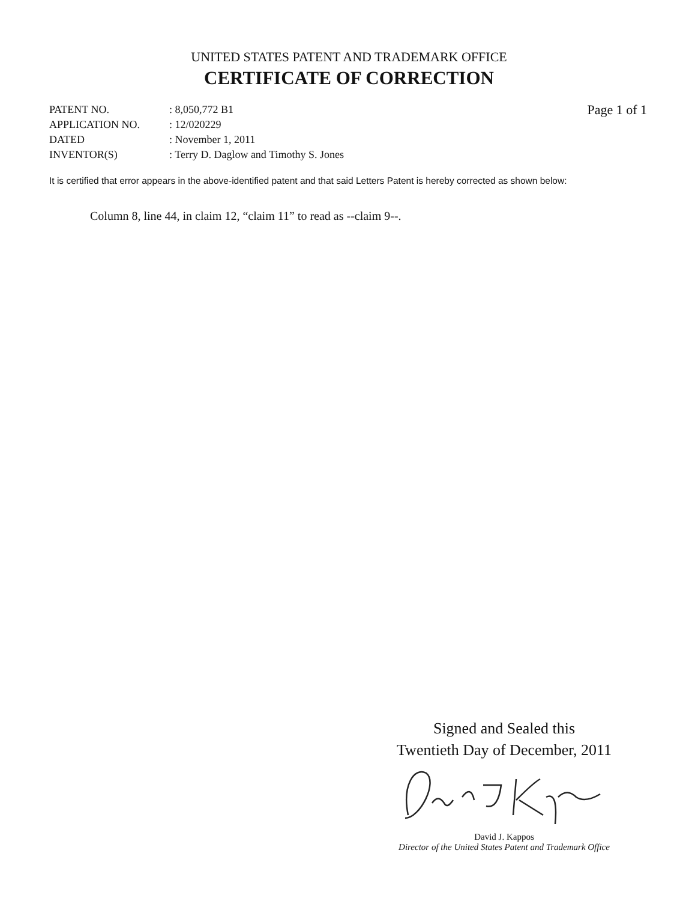UNITED STATES PATENT AND TRADEMARK OFFICE
CERTIFICATE OF CORRECTION
| PATENT NO. | : 8,050,772 B1 |
| APPLICATION NO. | : 12/020229 |
| DATED | : November 1, 2011 |
| INVENTOR(S) | : Terry D. Daglow and Timothy S. Jones |
Page 1 of 1
It is certified that error appears in the above-identified patent and that said Letters Patent is hereby corrected as shown below:
Column 8, line 44, in claim 12, “claim 11” to read as --claim 9--.
Signed and Sealed this
Twentieth Day of December, 2011
David J. Kappos
Director of the United States Patent and Trademark Office